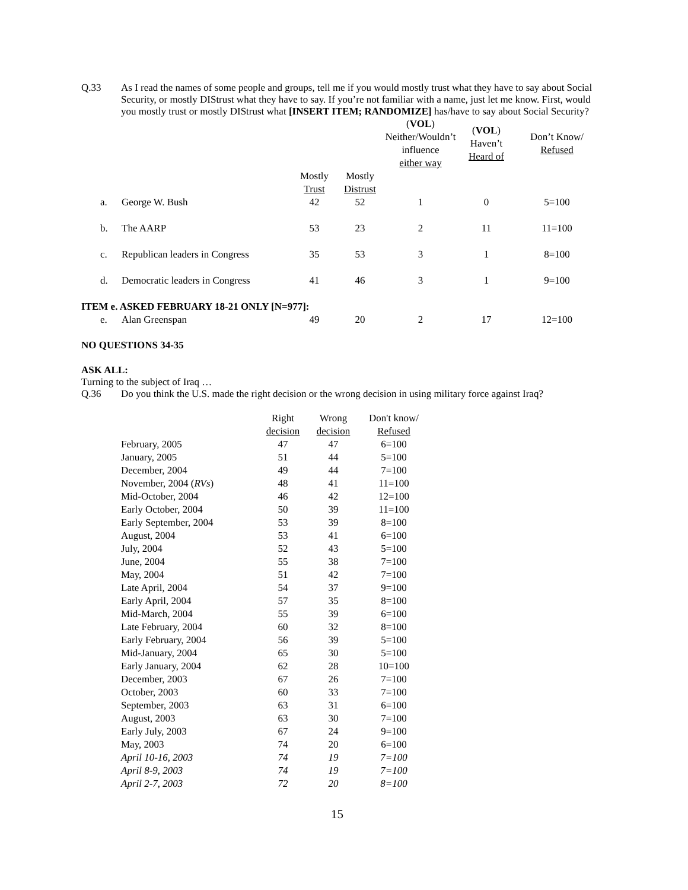Q.33 As I read the names of some people and groups, tell me if you would mostly trust what they have to say about Social Security, or mostly DIStrust what they have to say. If you’re not familiar with a name, just let me know. First, would you mostly trust or mostly DIStrust what [INSERT ITEM; RANDOMIZE] has/have to say about Social Security?
| | | | | | ( VOL ) Neither/Wouldn’t influence either way | ( VOL ) Haven’t Heard of | Don’t Know/ Refused |
| | | | Mostly Trust | Mostly Distrust | | | |
| | a. | George W. Bush | 42 | 52 | 1 | 0 | 5=100 |
| | b. | The AARP | 53 | 23 | 2 | 11 | 11=100 |
| | c. | Republican leaders in Congress | 35 | 53 | 3 | 1 | 8=100 |
| | d. | Democratic leaders in Congress | 41 | 46 | 3 | 1 | 9=100 |
| ITEM e. ASKED FEBRUARY 18-21 ONLY [N=977]: | | | | | | | |
| | e. | Alan Greenspan | 49 | 20 | 2 | 17 | 12=100 |
NO QUESTIONS 34-35
ASK ALL:
Turning to the subject of Iraq …
Q.36 Do you think the U.S. made the right decision or the wrong decision in using military force against Iraq?
| | Right decision | Wrong decision | Don't know/ Refused |
| February, 2005 | 47 | 47 | 6=100 |
| January, 2005 | 51 | 44 | 5=100 |
| December, 2004 | 49 | 44 | 7=100 |
| November, 2004 ( RVs ) | 48 | 41 | 11=100 |
| Mid-October, 2004 | 46 | 42 | 12=100 |
| Early October, 2004 | 50 | 39 | 11=100 |
| Early September, 2004 | 53 | 39 | 8=100 |
| August, 2004 | 53 | 41 | 6=100 |
| July, 2004 | 52 | 43 | 5=100 |
| June, 2004 | 55 | 38 | 7=100 |
| May, 2004 | 51 | 42 | 7=100 |
| Late April, 2004 | 54 | 37 | 9=100 |
| Early April, 2004 | 57 | 35 | 8=100 |
| Mid-March, 2004 | 55 | 39 | 6=100 |
| Late February, 2004 | 60 | 32 | 8=100 |
| Early February, 2004 | 56 | 39 | 5=100 |
| Mid-January, 2004 | 65 | 30 | 5=100 |
| Early January, 2004 | 62 | 28 | 10=100 |
| December, 2003 | 67 | 26 | 7=100 |
| October, 2003 | 60 | 33 | 7=100 |
| September, 2003 | 63 | 31 | 6=100 |
| August, 2003 | 63 | 30 | 7=100 |
| Early July, 2003 | 67 | 24 | 9=100 |
| May, 2003 | 74 | 20 | 6=100 |
| April 10-16, 2003 | 74 | 19 | 7=100 |
| April 8-9, 2003 | 74 | 19 | 7=100 |
| April 2-7, 2003 | 72 | 20 | 8=100 |
15